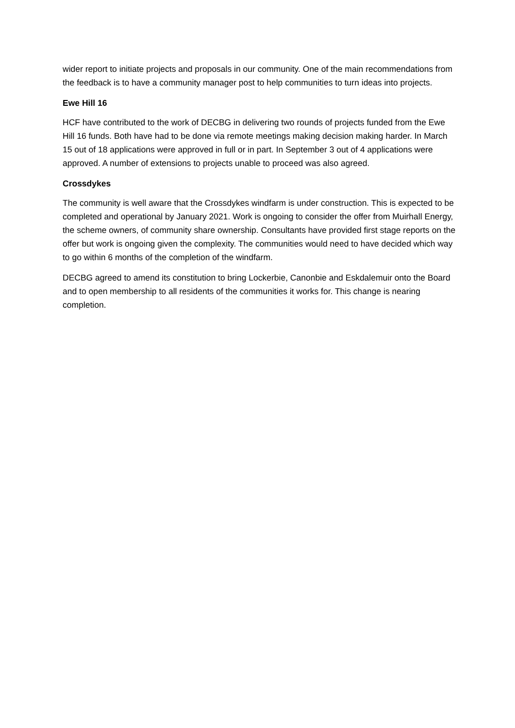wider report to initiate projects and proposals in our community. One of the main recommendations from the feedback is to have a community manager post to help communities to turn ideas into projects.
Ewe Hill 16
HCF have contributed to the work of DECBG in delivering two rounds of projects funded from the Ewe Hill 16 funds. Both have had to be done via remote meetings making decision making harder. In March 15 out of 18 applications were approved in full or in part. In September 3 out of 4 applications were approved. A number of extensions to projects unable to proceed was also agreed.
Crossdykes
The community is well aware that the Crossdykes windfarm is under construction. This is expected to be completed and operational by January 2021. Work is ongoing to consider the offer from Muirhall Energy, the scheme owners, of community share ownership. Consultants have provided first stage reports on the offer but work is ongoing given the complexity. The communities would need to have decided which way to go within 6 months of the completion of the windfarm.
DECBG agreed to amend its constitution to bring Lockerbie, Canonbie and Eskdalemuir onto the Board and to open membership to all residents of the communities it works for. This change is nearing completion.